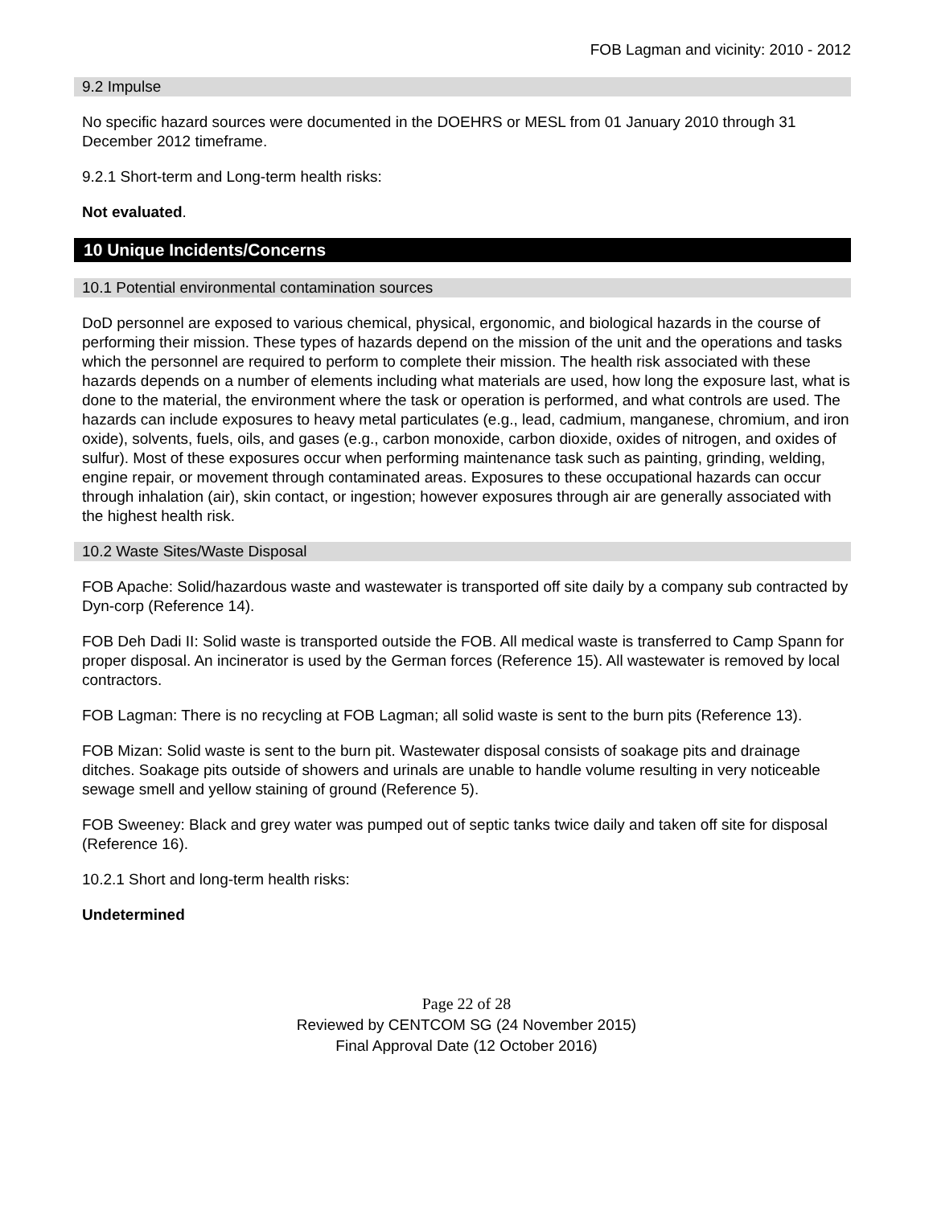FOB Lagman and vicinity: 2010 - 2012
9.2 Impulse
No specific hazard sources were documented in the DOEHRS or MESL from 01 January 2010 through 31 December 2012 timeframe.
9.2.1 Short-term and Long-term health risks:
Not evaluated.
10 Unique Incidents/Concerns
10.1 Potential environmental contamination sources
DoD personnel are exposed to various chemical, physical, ergonomic, and biological hazards in the course of performing their mission. These types of hazards depend on the mission of the unit and the operations and tasks which the personnel are required to perform to complete their mission. The health risk associated with these hazards depends on a number of elements including what materials are used, how long the exposure last, what is done to the material, the environment where the task or operation is performed, and what controls are used. The hazards can include exposures to heavy metal particulates (e.g., lead, cadmium, manganese, chromium, and iron oxide), solvents, fuels, oils, and gases (e.g., carbon monoxide, carbon dioxide, oxides of nitrogen, and oxides of sulfur). Most of these exposures occur when performing maintenance task such as painting, grinding, welding, engine repair, or movement through contaminated areas. Exposures to these occupational hazards can occur through inhalation (air), skin contact, or ingestion; however exposures through air are generally associated with the highest health risk.
10.2 Waste Sites/Waste Disposal
FOB Apache: Solid/hazardous waste and wastewater is transported off site daily by a company sub contracted by Dyn-corp (Reference 14).
FOB Deh Dadi II: Solid waste is transported outside the FOB. All medical waste is transferred to Camp Spann for proper disposal. An incinerator is used by the German forces (Reference 15). All wastewater is removed by local contractors.
FOB Lagman: There is no recycling at FOB Lagman; all solid waste is sent to the burn pits (Reference 13).
FOB Mizan: Solid waste is sent to the burn pit. Wastewater disposal consists of soakage pits and drainage ditches. Soakage pits outside of showers and urinals are unable to handle volume resulting in very noticeable sewage smell and yellow staining of ground (Reference 5).
FOB Sweeney: Black and grey water was pumped out of septic tanks twice daily and taken off site for disposal (Reference 16).
10.2.1 Short and long-term health risks:
Undetermined
Page 22 of 28
Reviewed by CENTCOM SG (24 November 2015)
Final Approval Date (12 October 2016)